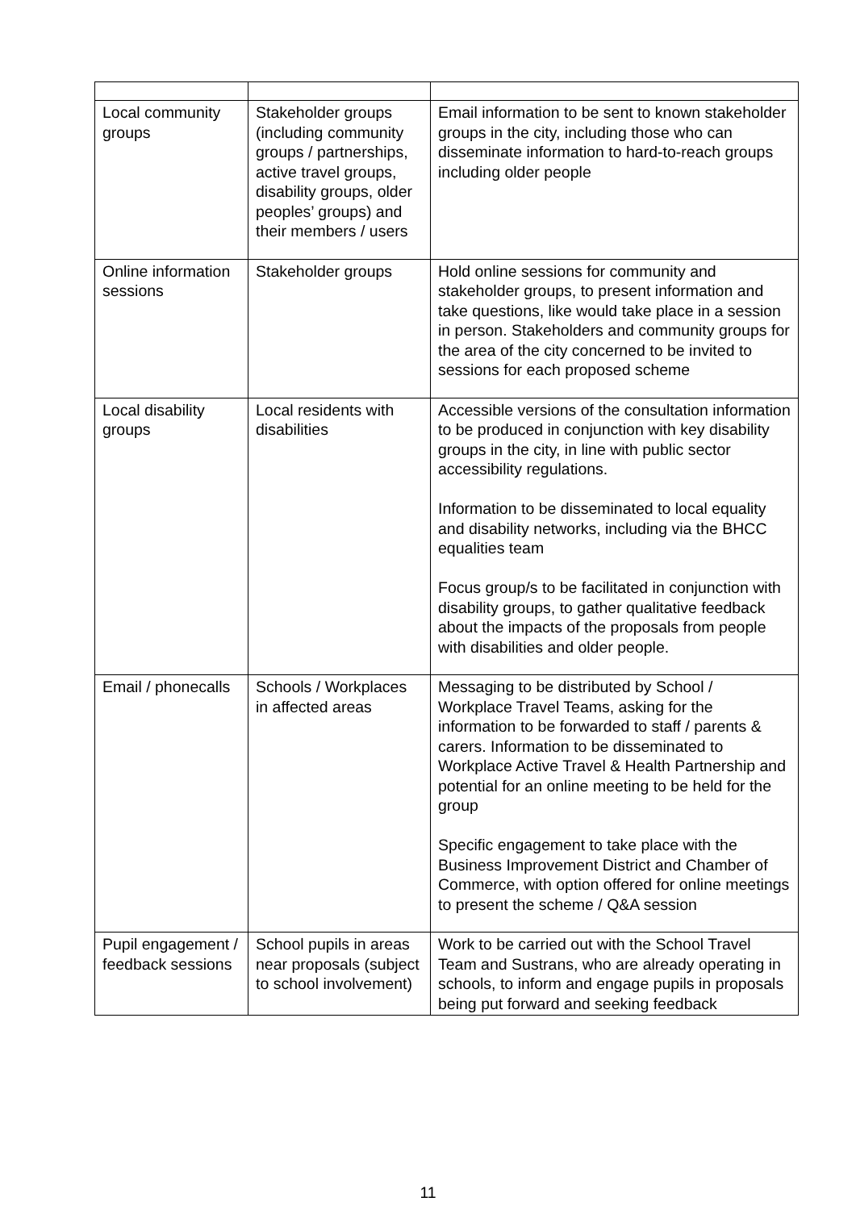| Local community groups | Stakeholder groups (including community groups / partnerships, active travel groups, disability groups, older peoples’ groups) and their members / users | Email information to be sent to known stakeholder groups in the city, including those who can disseminate information to hard-to-reach groups including older people |
| Online information sessions | Stakeholder groups | Hold online sessions for community and stakeholder groups, to present information and take questions, like would take place in a session in person. Stakeholders and community groups for the area of the city concerned to be invited to sessions for each proposed scheme |
| Local disability groups | Local residents with disabilities | Accessible versions of the consultation information to be produced in conjunction with key disability groups in the city, in line with public sector accessibility regulations. Information to be disseminated to local equality and disability networks, including via the BHCC equalities team Focus group/s to be facilitated in conjunction with disability groups, to gather qualitative feedback about the impacts of the proposals from people with disabilities and older people. |
| Email / phonecalls | Schools / Workplaces in affected areas | Messaging to be distributed by School / Workplace Travel Teams, asking for the information to be forwarded to staff / parents & carers. Information to be disseminated to Workplace Active Travel & Health Partnership and potential for an online meeting to be held for the group Specific engagement to take place with the Business Improvement District and Chamber of Commerce, with option offered for online meetings to present the scheme / Q&A session |
| Pupil engagement / feedback sessions | School pupils in areas near proposals (subject to school involvement) | Work to be carried out with the School Travel Team and Sustrans, who are already operating in schools, to inform and engage pupils in proposals being put forward and seeking feedback |
11